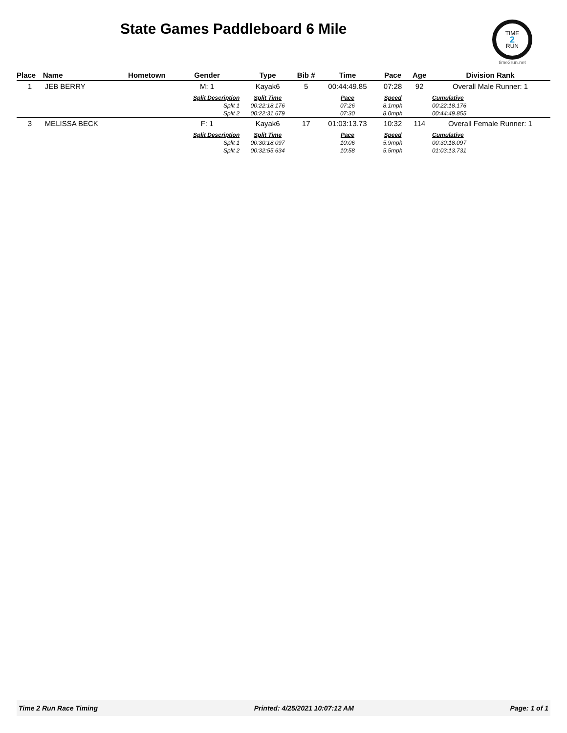State Games Paddleboard 6 Mile
TIME
2
RUN
time2run.net
| Place | Name | Hometown | Gender | Type | Bib # | Time | Pace | Age | Division Rank |
| --- | --- | --- | --- | --- | --- | --- | --- | --- | --- |
| 1 | JEB BERRY | | M: 1 | Kayak6 | 5 | 00:44:49.85 | 07:28 | 92 | Overall Male Runner: 1 |
| | | | Split Description | Split Time | | Pace | Speed | | Cumulative |
| | | | Split 1 | 00:22:18.176 | | 07:26 | 8.1mph | | 00:22:18.176 |
| | | | Split 2 | 00:22:31.679 | | 07:30 | 8.0mph | | 00:44:49.855 |
| 3 | MELISSA BECK | | F: 1 | Kayak6 | 17 | 01:03:13.73 | 10:32 | 114 | Overall Female Runner: 1 |
| | | | Split Description | Split Time | | Pace | Speed | | Cumulative |
| | | | Split 1 | 00:30:18.097 | | 10:06 | 5.9mph | | 00:30:18.097 |
| | | | Split 2 | 00:32:55.634 | | 10:58 | 5.5mph | | 01:03:13.731 |
Time 2 Run Race Timing Printed: 4/25/2021 10:07:12 AM Page: 1 of 1